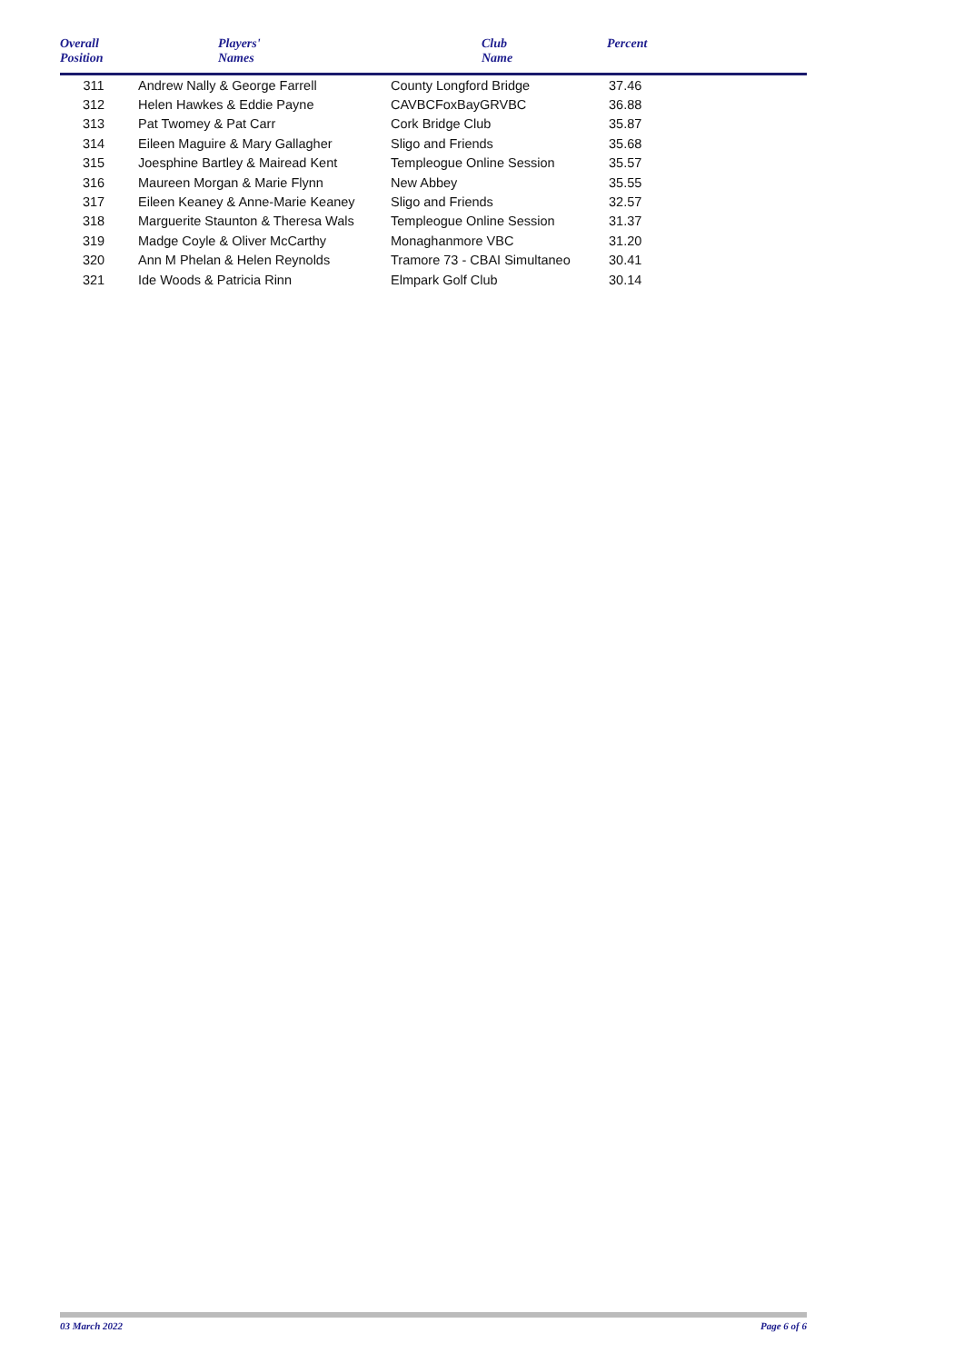| Overall Position | Players' Names | Club Name | Percent |
| --- | --- | --- | --- |
| 311 | Andrew Nally & George Farrell | County Longford Bridge | 37.46 |
| 312 | Helen Hawkes & Eddie Payne | CAVBCFoxBayGRVBC | 36.88 |
| 313 | Pat Twomey & Pat Carr | Cork Bridge Club | 35.87 |
| 314 | Eileen Maguire & Mary Gallagher | Sligo and Friends | 35.68 |
| 315 | Joesphine Bartley & Mairead Kent | Templeogue Online Session | 35.57 |
| 316 | Maureen Morgan & Marie Flynn | New Abbey | 35.55 |
| 317 | Eileen Keaney & Anne-Marie Keaney | Sligo and Friends | 32.57 |
| 318 | Marguerite Staunton & Theresa Wals | Templeogue Online Session | 31.37 |
| 319 | Madge Coyle & Oliver McCarthy | Monaghanmore VBC | 31.20 |
| 320 | Ann M Phelan & Helen Reynolds | Tramore 73 - CBAI Simultaneo | 30.41 |
| 321 | Ide Woods & Patricia Rinn | Elmpark Golf Club | 30.14 |
03 March 2022 Page 6 of 6